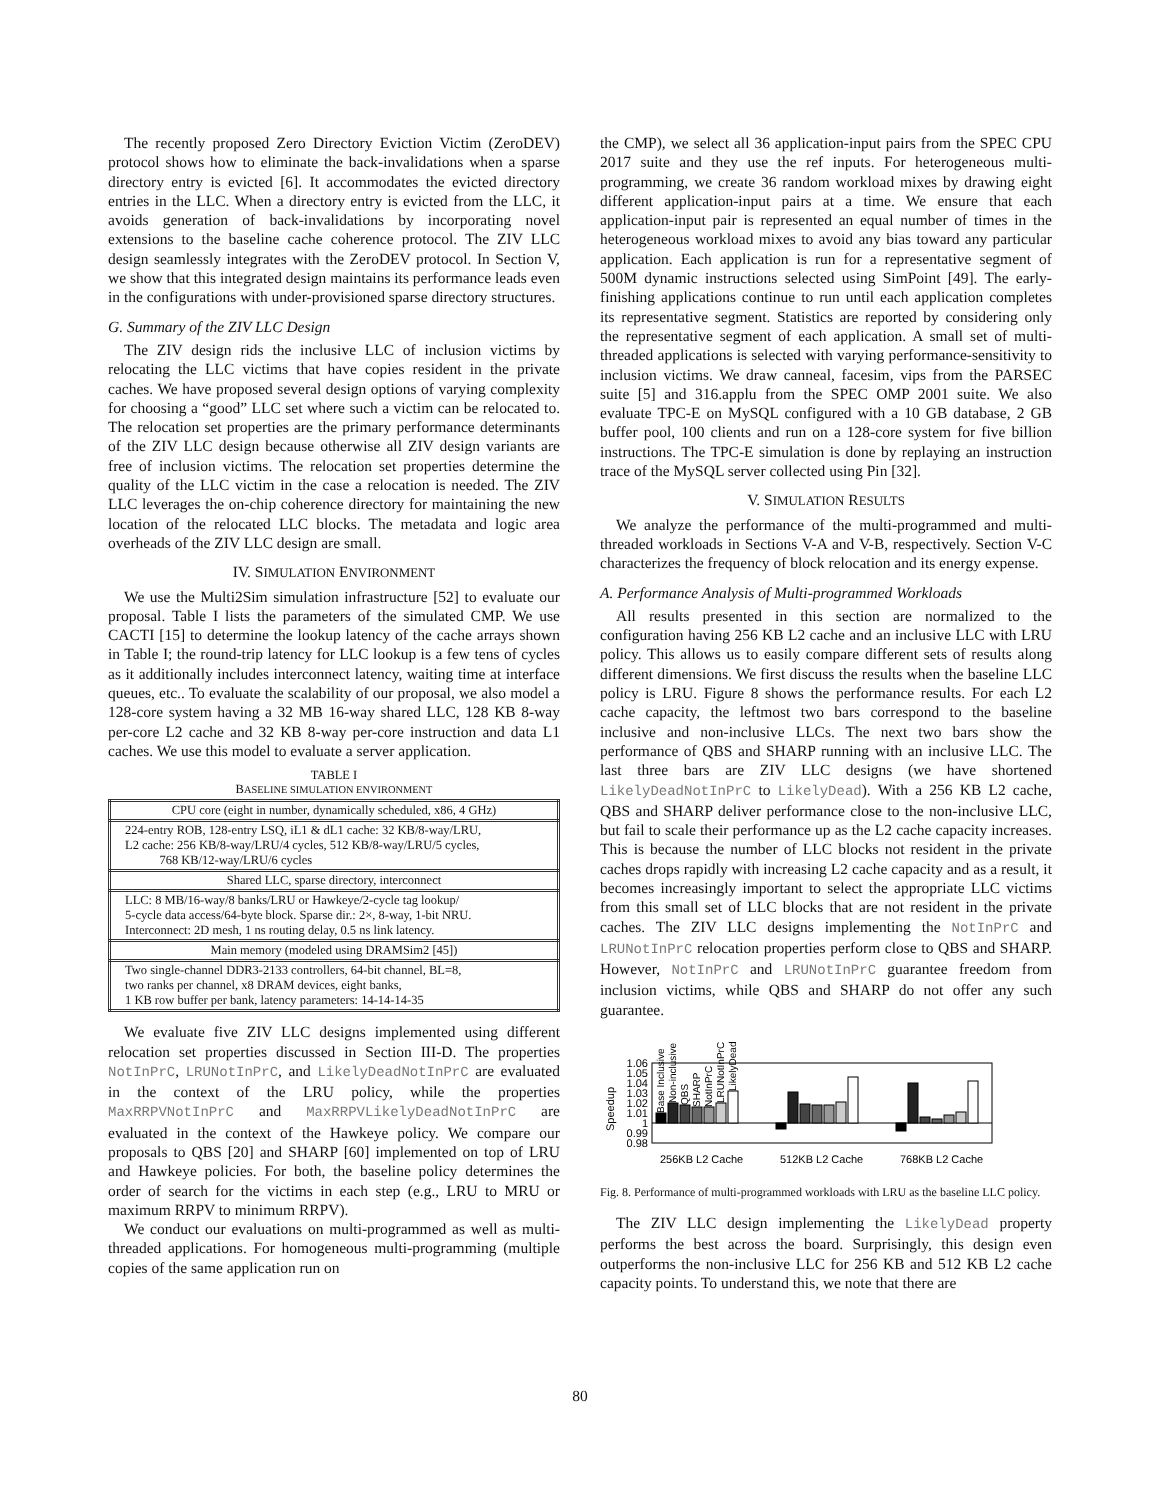The recently proposed Zero Directory Eviction Victim (ZeroDEV) protocol shows how to eliminate the back-invalidations when a sparse directory entry is evicted [6]. It accommodates the evicted directory entries in the LLC. When a directory entry is evicted from the LLC, it avoids generation of back-invalidations by incorporating novel extensions to the baseline cache coherence protocol. The ZIV LLC design seamlessly integrates with the ZeroDEV protocol. In Section V, we show that this integrated design maintains its performance leads even in the configurations with under-provisioned sparse directory structures.
G. Summary of the ZIV LLC Design
The ZIV design rids the inclusive LLC of inclusion victims by relocating the LLC victims that have copies resident in the private caches. We have proposed several design options of varying complexity for choosing a “good” LLC set where such a victim can be relocated to. The relocation set properties are the primary performance determinants of the ZIV LLC design because otherwise all ZIV design variants are free of inclusion victims. The relocation set properties determine the quality of the LLC victim in the case a relocation is needed. The ZIV LLC leverages the on-chip coherence directory for maintaining the new location of the relocated LLC blocks. The metadata and logic area overheads of the ZIV LLC design are small.
IV. SIMULATION ENVIRONMENT
We use the Multi2Sim simulation infrastructure [52] to evaluate our proposal. Table I lists the parameters of the simulated CMP. We use CACTI [15] to determine the lookup latency of the cache arrays shown in Table I; the round-trip latency for LLC lookup is a few tens of cycles as it additionally includes interconnect latency, waiting time at interface queues, etc.. To evaluate the scalability of our proposal, we also model a 128-core system having a 32 MB 16-way shared LLC, 128 KB 8-way per-core L2 cache and 32 KB 8-way per-core instruction and data L1 caches. We use this model to evaluate a server application.
TABLE I
BASELINE SIMULATION ENVIRONMENT
| CPU core (eight in number, dynamically scheduled, x86, 4 GHz) |
| 224-entry ROB, 128-entry LSQ, iL1 & dL1 cache: 32 KB/8-way/LRU, L2 cache: 256 KB/8-way/LRU/4 cycles, 512 KB/8-way/LRU/5 cycles, 768 KB/12-way/LRU/6 cycles |
| Shared LLC, sparse directory, interconnect |
| LLC: 8 MB/16-way/8 banks/LRU or Hawkeye/2-cycle tag lookup/ 5-cycle data access/64-byte block. Sparse dir.: 2×, 8-way, 1-bit NRU. Interconnect: 2D mesh, 1 ns routing delay, 0.5 ns link latency. |
| Main memory (modeled using DRAMSim2 [45]) |
| Two single-channel DDR3-2133 controllers, 64-bit channel, BL=8, two ranks per channel, x8 DRAM devices, eight banks, 1 KB row buffer per bank, latency parameters: 14-14-14-35 |
We evaluate five ZIV LLC designs implemented using different relocation set properties discussed in Section III-D. The properties NotInPrC, LRUNotInPrC, and LikelyDeadNotInPrC are evaluated in the context of the LRU policy, while the properties MaxRRPVNotInPrC and MaxRRPVLikelyDeadNotInPrC are evaluated in the context of the Hawkeye policy. We compare our proposals to QBS [20] and SHARP [60] implemented on top of LRU and Hawkeye policies. For both, the baseline policy determines the order of search for the victims in each step (e.g., LRU to MRU or maximum RRPV to minimum RRPV).
We conduct our evaluations on multi-programmed as well as multi-threaded applications. For homogeneous multi-programming (multiple copies of the same application run on
the CMP), we select all 36 application-input pairs from the SPEC CPU 2017 suite and they use the ref inputs. For heterogeneous multi-programming, we create 36 random workload mixes by drawing eight different application-input pairs at a time. We ensure that each application-input pair is represented an equal number of times in the heterogeneous workload mixes to avoid any bias toward any particular application. Each application is run for a representative segment of 500M dynamic instructions selected using SimPoint [49]. The early-finishing applications continue to run until each application completes its representative segment. Statistics are reported by considering only the representative segment of each application. A small set of multi-threaded applications is selected with varying performance-sensitivity to inclusion victims. We draw canneal, facesim, vips from the PARSEC suite [5] and 316.applu from the SPEC OMP 2001 suite. We also evaluate TPC-E on MySQL configured with a 10 GB database, 2 GB buffer pool, 100 clients and run on a 128-core system for five billion instructions. The TPC-E simulation is done by replaying an instruction trace of the MySQL server collected using Pin [32].
V. SIMULATION RESULTS
We analyze the performance of the multi-programmed and multi-threaded workloads in Sections V-A and V-B, respectively. Section V-C characterizes the frequency of block relocation and its energy expense.
A. Performance Analysis of Multi-programmed Workloads
All results presented in this section are normalized to the configuration having 256 KB L2 cache and an inclusive LLC with LRU policy. This allows us to easily compare different sets of results along different dimensions. We first discuss the results when the baseline LLC policy is LRU. Figure 8 shows the performance results. For each L2 cache capacity, the leftmost two bars correspond to the baseline inclusive and non-inclusive LLCs. The next two bars show the performance of QBS and SHARP running with an inclusive LLC. The last three bars are ZIV LLC designs (we have shortened LikelyDeadNotInPrC to LikelyDead). With a 256 KB L2 cache, QBS and SHARP deliver performance close to the non-inclusive LLC, but fail to scale their performance up as the L2 cache capacity increases. This is because the number of LLC blocks not resident in the private caches drops rapidly with increasing L2 cache capacity and as a result, it becomes increasingly important to select the appropriate LLC victims from this small set of LLC blocks that are not resident in the private caches. The ZIV LLC designs implementing the NotInPrC and LRUNotInPrC relocation properties perform close to QBS and SHARP. However, NotInPrC and LRUNotInPrC guarantee freedom from inclusion victims, while QBS and SHARP do not offer any such guarantee.
Speedup
1.06
1.05
1.04
1.03
1.02
1.01
1
0.99
0.98
Base Inclusive
Non-inclusive
QBS
SHARP
NotInPrC
LRUNotInPrC
LikelyDead
256KB L2 Cache
512KB L2 Cache
768KB L2 Cache
Fig. 8. Performance of multi-programmed workloads with LRU as the baseline LLC policy.
The ZIV LLC design implementing the LikelyDead property performs the best across the board. Surprisingly, this design even outperforms the non-inclusive LLC for 256 KB and 512 KB L2 cache capacity points. To understand this, we note that there are
80